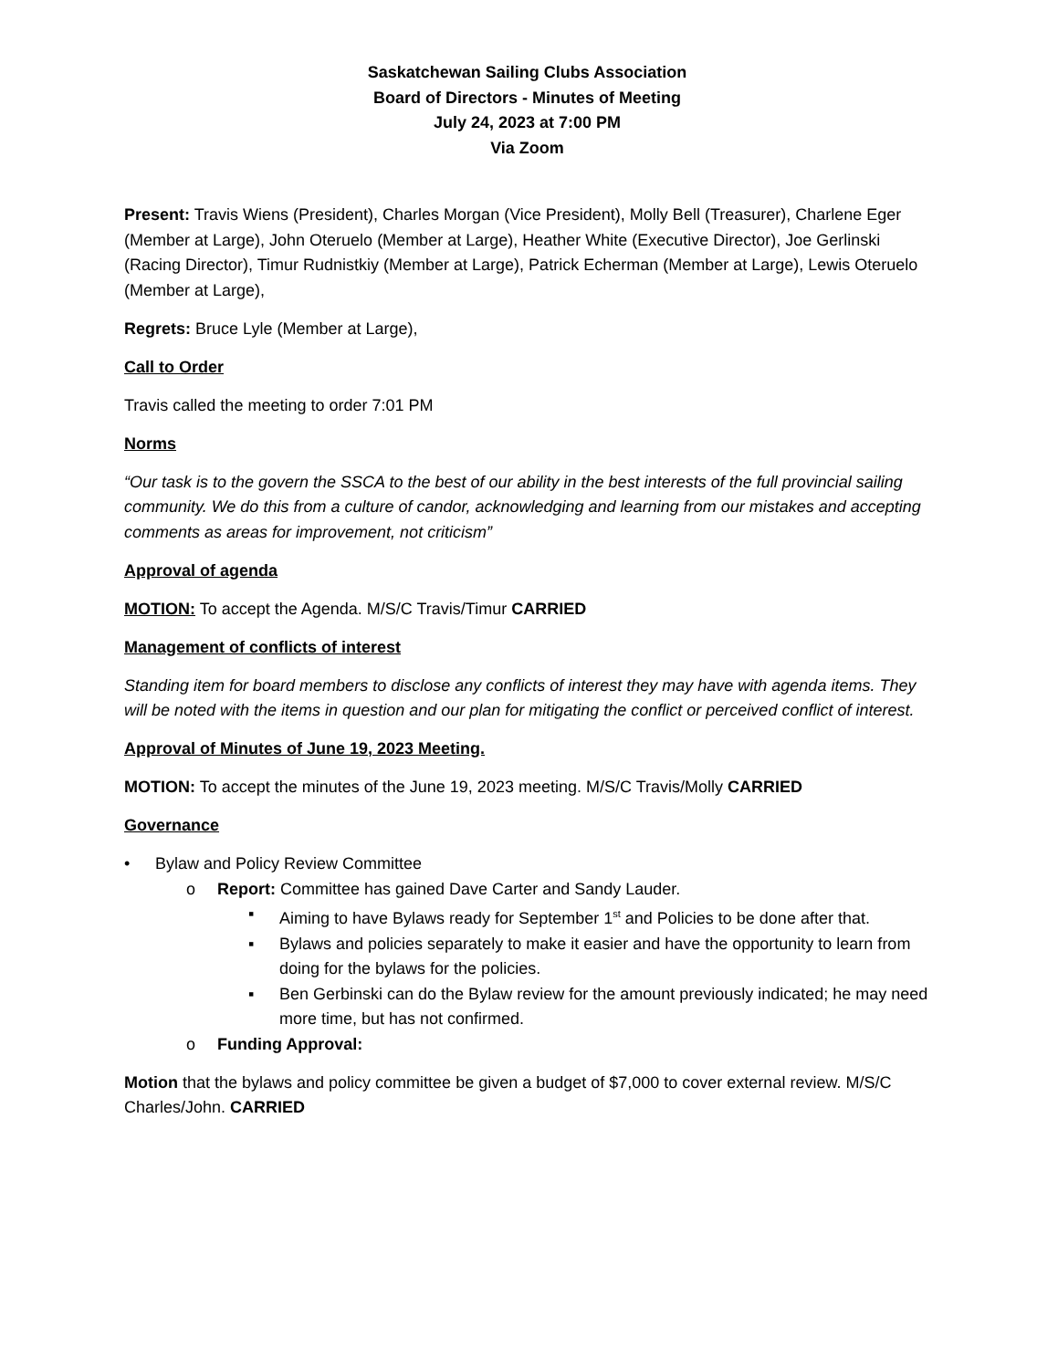Saskatchewan Sailing Clubs Association
Board of Directors - Minutes of Meeting
July 24, 2023 at 7:00 PM
Via Zoom
Present: Travis Wiens (President), Charles Morgan (Vice President), Molly Bell (Treasurer), Charlene Eger (Member at Large), John Oteruelo (Member at Large), Heather White (Executive Director), Joe Gerlinski (Racing Director), Timur Rudnistkiy (Member at Large), Patrick Echerman (Member at Large), Lewis Oteruelo (Member at Large),
Regrets: Bruce Lyle (Member at Large),
Call to Order
Travis called the meeting to order 7:01 PM
Norms
“Our task is to the govern the SSCA to the best of our ability in the best interests of the full provincial sailing community. We do this from a culture of candor, acknowledging and learning from our mistakes and accepting comments as areas for improvement, not criticism”
Approval of agenda
MOTION: To accept the Agenda. M/S/C Travis/Timur CARRIED
Management of conflicts of interest
Standing item for board members to disclose any conflicts of interest they may have with agenda items. They will be noted with the items in question and our plan for mitigating the conflict or perceived conflict of interest.
Approval of Minutes of June 19, 2023 Meeting.
MOTION: To accept the minutes of the June 19, 2023 meeting. M/S/C Travis/Molly CARRIED
Governance
• Bylaw and Policy Review Committee
o Report: Committee has gained Dave Carter and Sandy Lauder.
▪ Aiming to have Bylaws ready for September 1<sup>st</sup> and Policies to be done after that.
▪ Bylaws and policies separately to make it easier and have the opportunity to learn from doing for the bylaws for the policies.
▪ Ben Gerbinski can do the Bylaw review for the amount previously indicated; he may need more time, but has not confirmed.
o Funding Approval:
Motion that the bylaws and policy committee be given a budget of $7,000 to cover external review. M/S/C Charles/John. CARRIED